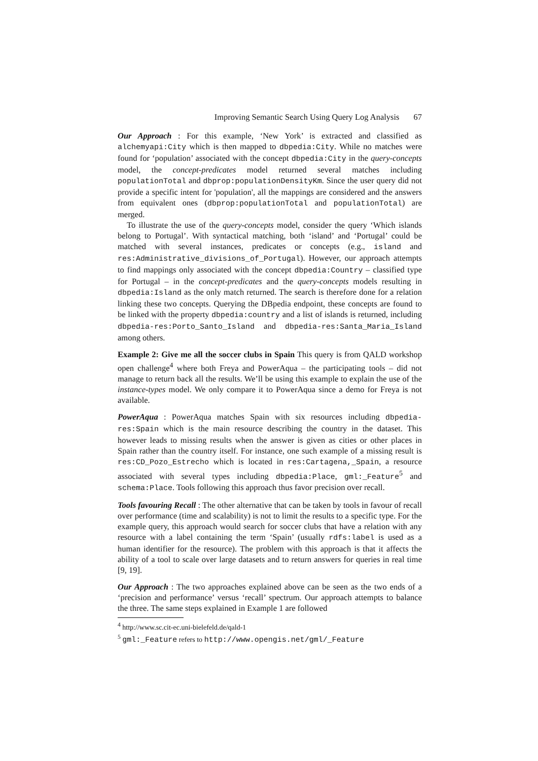Improving Semantic Search Using Query Log Analysis 67
Our Approach : For this example, ‘New York’ is extracted and classified as alchemyapi:City which is then mapped to dbpedia:City. While no matches were found for ‘population’ associated with the concept dbpedia:City in the query-concepts model, the concept-predicates model returned several matches including populationTotal and dbprop:populationDensityKm. Since the user query did not provide a specific intent for 'population', all the mappings are considered and the answers from equivalent ones (dbprop:populationTotal and populationTotal) are merged.
To illustrate the use of the query-concepts model, consider the query ‘Which islands belong to Portugal’. With syntactical matching, both ‘island’ and ‘Portugal’ could be matched with several instances, predicates or concepts (e.g., island and res:Administrative_divisions_of_Portugal). However, our approach attempts to find mappings only associated with the concept dbpedia:Country – classified type for Portugal – in the concept-predicates and the query-concepts models resulting in dbpedia:Island as the only match returned. The search is therefore done for a relation linking these two concepts. Querying the DBpedia endpoint, these concepts are found to be linked with the property dbpedia:country and a list of islands is returned, including dbpedia-res:Porto_Santo_Island and dbpedia-res:Santa_Maria_Island among others.
Example 2: Give me all the soccer clubs in Spain This query is from QALD workshop open challenge<sup>4</sup> where both Freya and PowerAqua – the participating tools – did not manage to return back all the results. We’ll be using this example to explain the use of the instance-types model. We only compare it to PowerAqua since a demo for Freya is not available.
PowerAqua : PowerAqua matches Spain with six resources including dbpedia-res:Spain which is the main resource describing the country in the dataset. This however leads to missing results when the answer is given as cities or other places in Spain rather than the country itself. For instance, one such example of a missing result is res:CD_Pozo_Estrecho which is located in res:Cartagena,_Spain, a resource associated with several types including dbpedia:Place, gml:_Feature<sup>5</sup> and schema:Place. Tools following this approach thus favor precision over recall.
Tools favouring Recall : The other alternative that can be taken by tools in favour of recall over performance (time and scalability) is not to limit the results to a specific type. For the example query, this approach would search for soccer clubs that have a relation with any resource with a label containing the term ‘Spain’ (usually rdfs:label is used as a human identifier for the resource). The problem with this approach is that it affects the ability of a tool to scale over large datasets and to return answers for queries in real time [9, 19].
Our Approach : The two approaches explained above can be seen as the two ends of a ‘precision and performance’ versus ‘recall’ spectrum. Our approach attempts to balance the three. The same steps explained in Example 1 are followed
<sup>4</sup> http://www.sc.cit-ec.uni-bielefeld.de/qald-1
<sup>5</sup> gml:_Feature refers to http://www.opengis.net/gml/_Feature